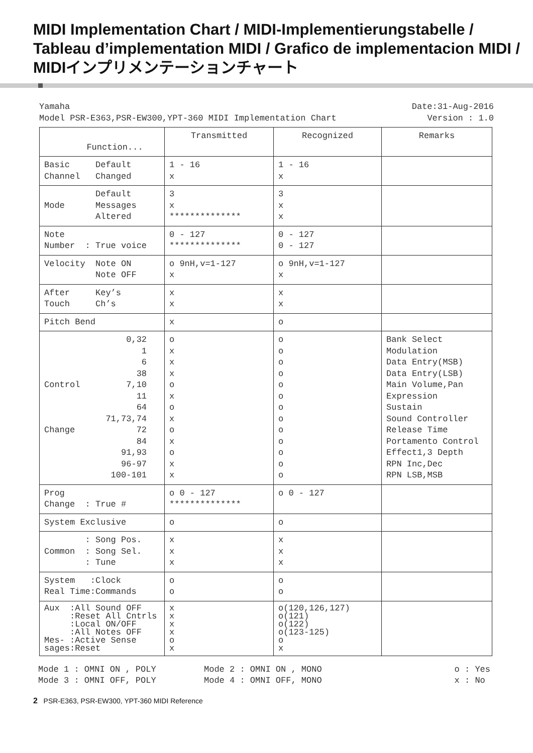MIDI Implementation Chart / MIDI-Implementierungstabelle /
Tableau d’implementation MIDI / Grafico de implementacion MIDI /
MIDIインプリメンテーションチャート
Yamaha Date:31-Aug-2016
Model PSR-E363,PSR-EW300,YPT-360 MIDI Implementation Chart Version : 1.0
| Function... | Transmitted | Recognized | Remarks |
| --- | --- | --- | --- |
| Basic Default Channel Changed | 1 - 16 x | 1 - 16 x | |
| Default Mode Messages Altered | 3 x ************** | 3 x x | |
| Note Number : True voice | 0 - 127 ************** | 0 - 127 0 - 127 | |
| Velocity Note ON Note OFF | o 9nH,v=1-127 x | o 9nH,v=1-127 x | |
| After Key’s Touch Ch’s | x x | x x | |
| Pitch Bend | x | o | |
| 0,32 1 6 38 Control 7,10 11 64 71,73,74 Change 72 84 91,93 96-97 100-101 | o x x x o x o x o x o x x | o o o o o o o o o o o o o | Bank Select Modulation Data Entry(MSB) Data Entry(LSB) Main Volume,Pan Expression Sustain Sound Controller Release Time Portamento Control Effect1,3 Depth RPN Inc,Dec RPN LSB,MSB |
| Prog Change : True # | o 0 - 127 ************** | o 0 - 127 | |
| System Exclusive | o | o | |
| : Song Pos. Common : Song Sel. : Tune | x x x | x x x | |
| System :Clock Real Time:Commands | o o | o o | |
| Aux :All Sound OFF :Reset All Cntrls :Local ON/OFF :All Notes OFF Mes- :Active Sense sages:Reset | x x x x o x | o(120,126,127) o(121) o(122) o(123-125) o x | |
Mode 1 : OMNI ON , POLY
Mode 3 : OMNI OFF, POLY
Mode 2 : OMNI ON , MONO
Mode 4 : OMNI OFF, MONO
o : Yes
x : No
2 PSR-E363, PSR-EW300, YPT-360 MIDI Reference